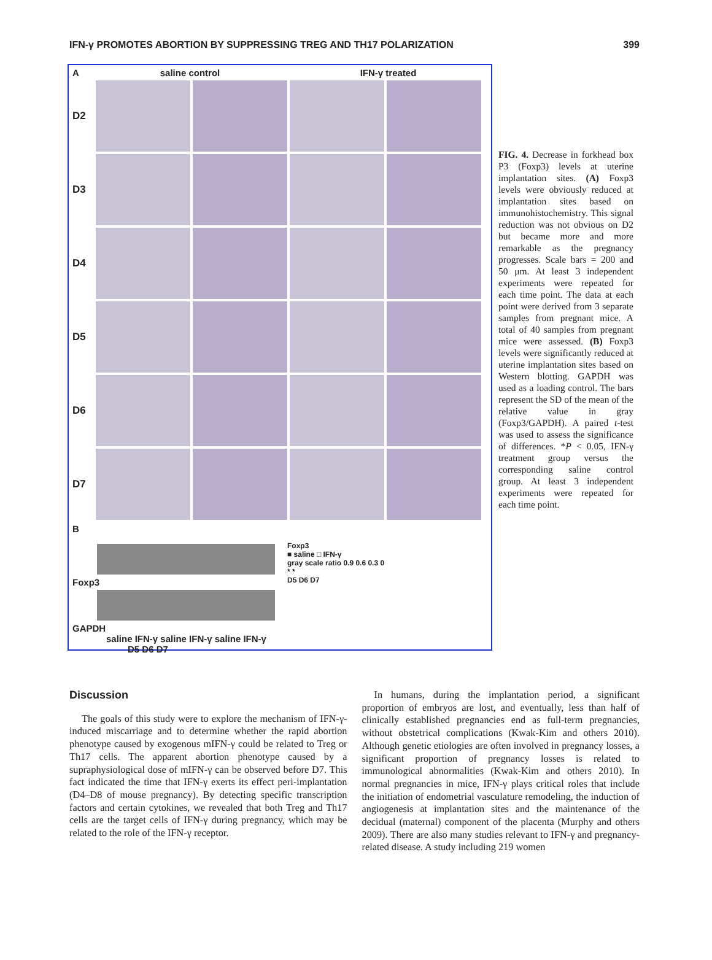IFN-γ PROMOTES ABORTION BY SUPPRESSING TREG AND TH17 POLARIZATION 399
A saline control IFN-γ treated
D2
D3
D4
D5
D6
D7
B
Foxp3
GAPDH
saline IFN-γ saline IFN-γ saline IFN-γ
D5 D6 D7
Foxp3
■ saline □ IFN-γ
gray scale ratio 0.9 0.6 0.3 0
* *
D5 D6 D7
FIG. 4. Decrease in forkhead box P3 (Foxp3) levels at uterine implantation sites. (A) Foxp3 levels were obviously reduced at implantation sites based on immunohistochemistry. This signal reduction was not obvious on D2 but became more and more remarkable as the pregnancy progresses. Scale bars = 200 and 50 μm. At least 3 independent experiments were repeated for each time point. The data at each point were derived from 3 separate samples from pregnant mice. A total of 40 samples from pregnant mice were assessed. (B) Foxp3 levels were significantly reduced at uterine implantation sites based on Western blotting. GAPDH was used as a loading control. The bars represent the SD of the mean of the relative value in gray (Foxp3/GAPDH). A paired t-test was used to assess the significance of differences. *P < 0.05, IFN-γ treatment group versus the corresponding saline control group. At least 3 independent experiments were repeated for each time point.
Discussion
The goals of this study were to explore the mechanism of IFN-γ-induced miscarriage and to determine whether the rapid abortion phenotype caused by exogenous mIFN-γ could be related to Treg or Th17 cells. The apparent abortion phenotype caused by a supraphysiological dose of mIFN-γ can be observed before D7. This fact indicated the time that IFN-γ exerts its effect peri-implantation (D4–D8 of mouse pregnancy). By detecting specific transcription factors and certain cytokines, we revealed that both Treg and Th17 cells are the target cells of IFN-γ during pregnancy, which may be related to the role of the IFN-γ receptor.
In humans, during the implantation period, a significant proportion of embryos are lost, and eventually, less than half of clinically established pregnancies end as full-term pregnancies, without obstetrical complications (Kwak-Kim and others 2010). Although genetic etiologies are often involved in pregnancy losses, a significant proportion of pregnancy losses is related to immunological abnormalities (Kwak-Kim and others 2010). In normal pregnancies in mice, IFN-γ plays critical roles that include the initiation of endometrial vasculature remodeling, the induction of angiogenesis at implantation sites and the maintenance of the decidual (maternal) component of the placenta (Murphy and others 2009). There are also many studies relevant to IFN-γ and pregnancy-related disease. A study including 219 women